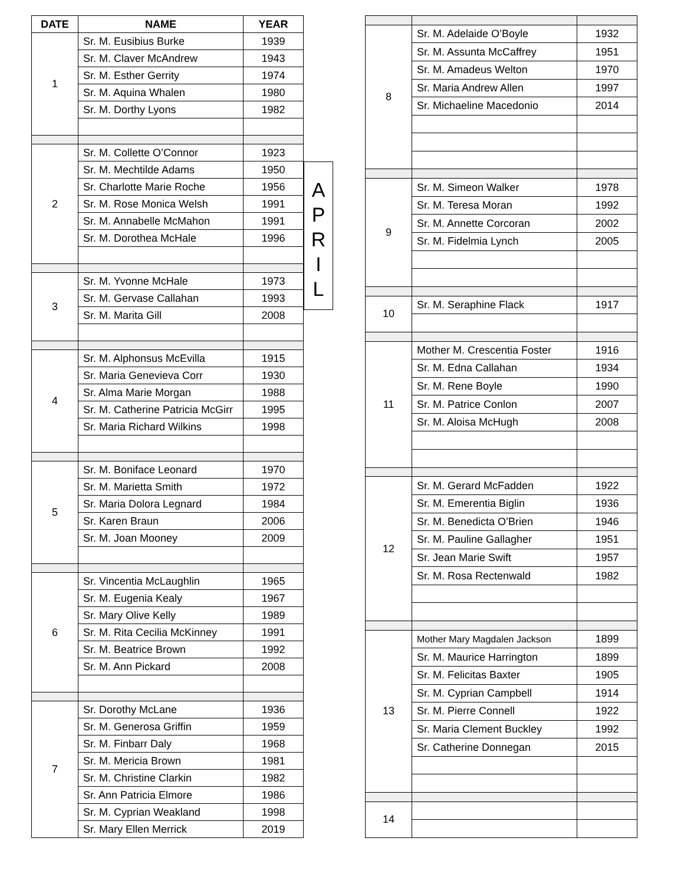| DATE | NAME | YEAR |
| --- | --- | --- |
| 1 | Sr. M. Eusibius Burke | 1939 |
| | Sr. M. Claver McAndrew | 1943 |
| | Sr. M. Esther Gerrity | 1974 |
| | Sr. M. Aquina Whalen | 1980 |
| | Sr. M. Dorthy Lyons | 1982 |
| 2 | Sr. M. Collette O’Connor | 1923 |
| | Sr. M. Mechtilde Adams | 1950 |
| | Sr. Charlotte Marie Roche | 1956 |
| | Sr. M. Rose Monica Welsh | 1991 |
| | Sr. M. Annabelle McMahon | 1991 |
| | Sr. M. Dorothea McHale | 1996 |
| 3 | Sr. M. Yvonne McHale | 1973 |
| | Sr. M. Gervase Callahan | 1993 |
| | Sr. M. Marita Gill | 2008 |
| 4 | Sr. M. Alphonsus McEvilla | 1915 |
| | Sr. Maria Genevieva Corr | 1930 |
| | Sr. Alma Marie Morgan | 1988 |
| | Sr. M. Catherine Patricia McGirr | 1995 |
| | Sr. Maria Richard Wilkins | 1998 |
| 5 | Sr. M. Boniface Leonard | 1970 |
| | Sr. M. Marietta Smith | 1972 |
| | Sr. Maria Dolora Legnard | 1984 |
| | Sr. Karen Braun | 2006 |
| | Sr. M. Joan Mooney | 2009 |
| 6 | Sr. Vincentia McLaughlin | 1965 |
| | Sr. M. Eugenia Kealy | 1967 |
| | Sr. Mary Olive Kelly | 1989 |
| | Sr. M. Rita Cecilia McKinney | 1991 |
| | Sr. M. Beatrice Brown | 1992 |
| | Sr. M. Ann Pickard | 2008 |
| 7 | Sr. Dorothy McLane | 1936 |
| | Sr. M. Generosa Griffin | 1959 |
| | Sr. M. Finbarr Daly | 1968 |
| | Sr. M. Mericia Brown | 1981 |
| | Sr. M. Christine Clarkin | 1982 |
| | Sr. Ann Patricia Elmore | 1986 |
| | Sr. M. Cyprian Weakland | 1998 |
| | Sr. Mary Ellen Merrick | 2019 |
| 8 | Sr. M. Adelaide O’Boyle | 1932 |
| | Sr. M. Assunta McCaffrey | 1951 |
| | Sr. M. Amadeus Welton | 1970 |
| | Sr. Maria Andrew Allen | 1997 |
| | Sr. Michaeline Macedonio | 2014 |
| 9 | Sr. M. Simeon Walker | 1978 |
| | Sr. M. Teresa Moran | 1992 |
| | Sr. M. Annette Corcoran | 2002 |
| | Sr. M. Fidelmia Lynch | 2005 |
| 10 | Sr. M. Seraphine Flack | 1917 |
| 11 | Mother M. Crescentia Foster | 1916 |
| | Sr. M. Edna Callahan | 1934 |
| | Sr. M. Rene Boyle | 1990 |
| | Sr. M. Patrice Conlon | 2007 |
| | Sr. M. Aloisa McHugh | 2008 |
| 12 | Sr. M. Gerard McFadden | 1922 |
| | Sr. M. Emerentia Biglin | 1936 |
| | Sr. M. Benedicta O’Brien | 1946 |
| | Sr. M. Pauline Gallagher | 1951 |
| | Sr. Jean Marie Swift | 1957 |
| | Sr. M. Rosa Rectenwald | 1982 |
| 13 | Mother Mary Magdalen Jackson | 1899 |
| | Sr. M. Maurice Harrington | 1899 |
| | Sr. M. Felicitas Baxter | 1905 |
| | Sr. M. Cyprian Campbell | 1914 |
| | Sr. M. Pierre Connell | 1922 |
| | Sr. Maria Clement Buckley | 1992 |
| | Sr. Catherine Donnegan | 2015 |
| 14 | | |
A
P
R
I
L